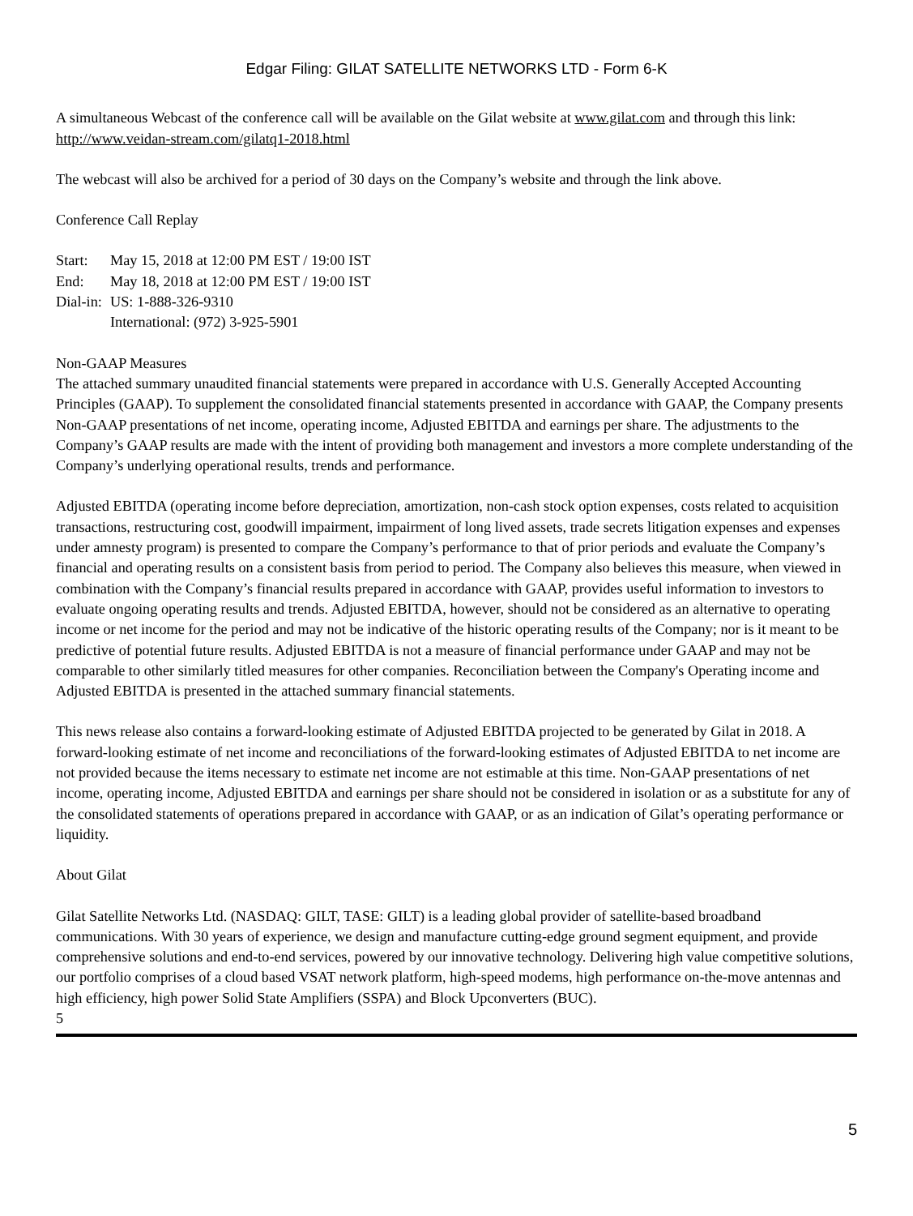Edgar Filing: GILAT SATELLITE NETWORKS LTD - Form 6-K
A simultaneous Webcast of the conference call will be available on the Gilat website at www.gilat.com and through this link: http://www.veidan-stream.com/gilatq1-2018.html
The webcast will also be archived for a period of 30 days on the Company’s website and through the link above.
Conference Call Replay
| Start: | May 15, 2018 at 12:00 PM EST / 19:00 IST |
| End: | May 18, 2018 at 12:00 PM EST / 19:00 IST |
| Dial-in: | US: 1-888-326-9310 International: (972) 3-925-5901 |
Non-GAAP Measures
The attached summary unaudited financial statements were prepared in accordance with U.S. Generally Accepted Accounting Principles (GAAP). To supplement the consolidated financial statements presented in accordance with GAAP, the Company presents Non-GAAP presentations of net income, operating income, Adjusted EBITDA and earnings per share. The adjustments to the Company’s GAAP results are made with the intent of providing both management and investors a more complete understanding of the Company’s underlying operational results, trends and performance.
Adjusted EBITDA (operating income before depreciation, amortization, non-cash stock option expenses, costs related to acquisition transactions, restructuring cost, goodwill impairment, impairment of long lived assets, trade secrets litigation expenses and expenses under amnesty program) is presented to compare the Company’s performance to that of prior periods and evaluate the Company’s financial and operating results on a consistent basis from period to period. The Company also believes this measure, when viewed in combination with the Company’s financial results prepared in accordance with GAAP, provides useful information to investors to evaluate ongoing operating results and trends. Adjusted EBITDA, however, should not be considered as an alternative to operating income or net income for the period and may not be indicative of the historic operating results of the Company; nor is it meant to be predictive of potential future results. Adjusted EBITDA is not a measure of financial performance under GAAP and may not be comparable to other similarly titled measures for other companies. Reconciliation between the Company's Operating income and Adjusted EBITDA is presented in the attached summary financial statements.
This news release also contains a forward-looking estimate of Adjusted EBITDA projected to be generated by Gilat in 2018. A forward-looking estimate of net income and reconciliations of the forward-looking estimates of Adjusted EBITDA to net income are not provided because the items necessary to estimate net income are not estimable at this time. Non-GAAP presentations of net income, operating income, Adjusted EBITDA and earnings per share should not be considered in isolation or as a substitute for any of the consolidated statements of operations prepared in accordance with GAAP, or as an indication of Gilat’s operating performance or liquidity.
About Gilat
Gilat Satellite Networks Ltd. (NASDAQ: GILT, TASE: GILT) is a leading global provider of satellite-based broadband communications. With 30 years of experience, we design and manufacture cutting-edge ground segment equipment, and provide comprehensive solutions and end-to-end services, powered by our innovative technology. Delivering high value competitive solutions, our portfolio comprises of a cloud based VSAT network platform, high-speed modems, high performance on-the-move antennas and high efficiency, high power Solid State Amplifiers (SSPA) and Block Upconverters (BUC).
5
5